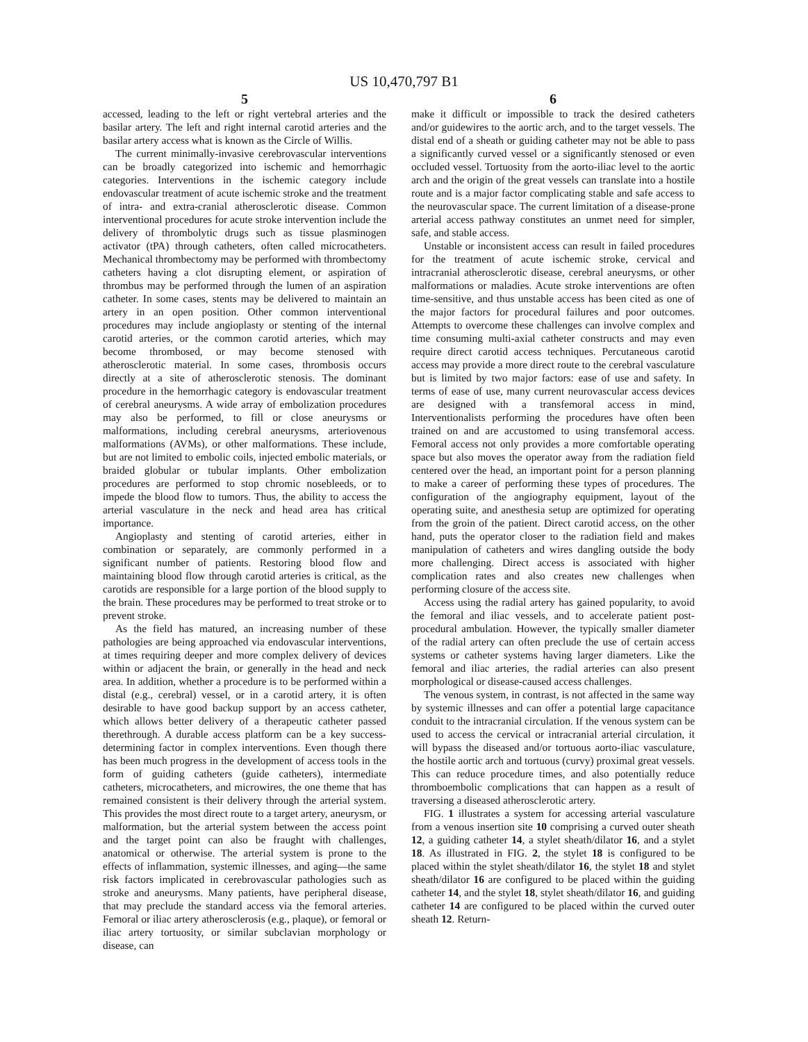US 10,470,797 B1
5
accessed, leading to the left or right vertebral arteries and the basilar artery. The left and right internal carotid arteries and the basilar artery access what is known as the Circle of Willis.
The current minimally-invasive cerebrovascular interventions can be broadly categorized into ischemic and hemorrhagic categories. Interventions in the ischemic category include endovascular treatment of acute ischemic stroke and the treatment of intra- and extra-cranial atherosclerotic disease. Common interventional procedures for acute stroke intervention include the delivery of thrombolytic drugs such as tissue plasminogen activator (tPA) through catheters, often called microcatheters. Mechanical thrombectomy may be performed with thrombectomy catheters having a clot disrupting element, or aspiration of thrombus may be performed through the lumen of an aspiration catheter. In some cases, stents may be delivered to maintain an artery in an open position. Other common interventional procedures may include angioplasty or stenting of the internal carotid arteries, or the common carotid arteries, which may become thrombosed, or may become stenosed with atherosclerotic material. In some cases, thrombosis occurs directly at a site of atherosclerotic stenosis. The dominant procedure in the hemorrhagic category is endovascular treatment of cerebral aneurysms. A wide array of embolization procedures may also be performed, to fill or close aneurysms or malformations, including cerebral aneurysms, arteriovenous malformations (AVMs), or other malformations. These include, but are not limited to embolic coils, injected embolic materials, or braided globular or tubular implants. Other embolization procedures are performed to stop chromic nosebleeds, or to impede the blood flow to tumors. Thus, the ability to access the arterial vasculature in the neck and head area has critical importance.
Angioplasty and stenting of carotid arteries, either in combination or separately, are commonly performed in a significant number of patients. Restoring blood flow and maintaining blood flow through carotid arteries is critical, as the carotids are responsible for a large portion of the blood supply to the brain. These procedures may be performed to treat stroke or to prevent stroke.
As the field has matured, an increasing number of these pathologies are being approached via endovascular interventions, at times requiring deeper and more complex delivery of devices within or adjacent the brain, or generally in the head and neck area. In addition, whether a procedure is to be performed within a distal (e.g., cerebral) vessel, or in a carotid artery, it is often desirable to have good backup support by an access catheter, which allows better delivery of a therapeutic catheter passed therethrough. A durable access platform can be a key success-determining factor in complex interventions. Even though there has been much progress in the development of access tools in the form of guiding catheters (guide catheters), intermediate catheters, microcatheters, and microwires, the one theme that has remained consistent is their delivery through the arterial system. This provides the most direct route to a target artery, aneurysm, or malformation, but the arterial system between the access point and the target point can also be fraught with challenges, anatomical or otherwise. The arterial system is prone to the effects of inflammation, systemic illnesses, and aging—the same risk factors implicated in cerebrovascular pathologies such as stroke and aneurysms. Many patients, have peripheral disease, that may preclude the standard access via the femoral arteries. Femoral or iliac artery atherosclerosis (e.g., plaque), or femoral or iliac artery tortuosity, or similar subclavian morphology or disease, can
6
make it difficult or impossible to track the desired catheters and/or guidewires to the aortic arch, and to the target vessels. The distal end of a sheath or guiding catheter may not be able to pass a significantly curved vessel or a significantly stenosed or even occluded vessel. Tortuosity from the aorto-iliac level to the aortic arch and the origin of the great vessels can translate into a hostile route and is a major factor complicating stable and safe access to the neurovascular space. The current limitation of a disease-prone arterial access pathway constitutes an unmet need for simpler, safe, and stable access.
Unstable or inconsistent access can result in failed procedures for the treatment of acute ischemic stroke, cervical and intracranial atherosclerotic disease, cerebral aneurysms, or other malformations or maladies. Acute stroke interventions are often time-sensitive, and thus unstable access has been cited as one of the major factors for procedural failures and poor outcomes. Attempts to overcome these challenges can involve complex and time consuming multi-axial catheter constructs and may even require direct carotid access techniques. Percutaneous carotid access may provide a more direct route to the cerebral vasculature but is limited by two major factors: ease of use and safety. In terms of ease of use, many current neurovascular access devices are designed with a transfemoral access in mind, Interventionalists performing the procedures have often been trained on and are accustomed to using transfemoral access. Femoral access not only provides a more comfortable operating space but also moves the operator away from the radiation field centered over the head, an important point for a person planning to make a career of performing these types of procedures. The configuration of the angiography equipment, layout of the operating suite, and anesthesia setup are optimized for operating from the groin of the patient. Direct carotid access, on the other hand, puts the operator closer to the radiation field and makes manipulation of catheters and wires dangling outside the body more challenging. Direct access is associated with higher complication rates and also creates new challenges when performing closure of the access site.
Access using the radial artery has gained popularity, to avoid the femoral and iliac vessels, and to accelerate patient post-procedural ambulation. However, the typically smaller diameter of the radial artery can often preclude the use of certain access systems or catheter systems having larger diameters. Like the femoral and iliac arteries, the radial arteries can also present morphological or disease-caused access challenges.
The venous system, in contrast, is not affected in the same way by systemic illnesses and can offer a potential large capacitance conduit to the intracranial circulation. If the venous system can be used to access the cervical or intracranial arterial circulation, it will bypass the diseased and/or tortuous aorto-iliac vasculature, the hostile aortic arch and tortuous (curvy) proximal great vessels. This can reduce procedure times, and also potentially reduce thromboembolic complications that can happen as a result of traversing a diseased atherosclerotic artery.
FIG. 1 illustrates a system for accessing arterial vasculature from a venous insertion site 10 comprising a curved outer sheath 12, a guiding catheter 14, a stylet sheath/dilator 16, and a stylet 18. As illustrated in FIG. 2, the stylet 18 is configured to be placed within the stylet sheath/dilator 16, the stylet 18 and stylet sheath/dilator 16 are configured to be placed within the guiding catheter 14, and the stylet 18, stylet sheath/dilator 16, and guiding catheter 14 are configured to be placed within the curved outer sheath 12. Return-